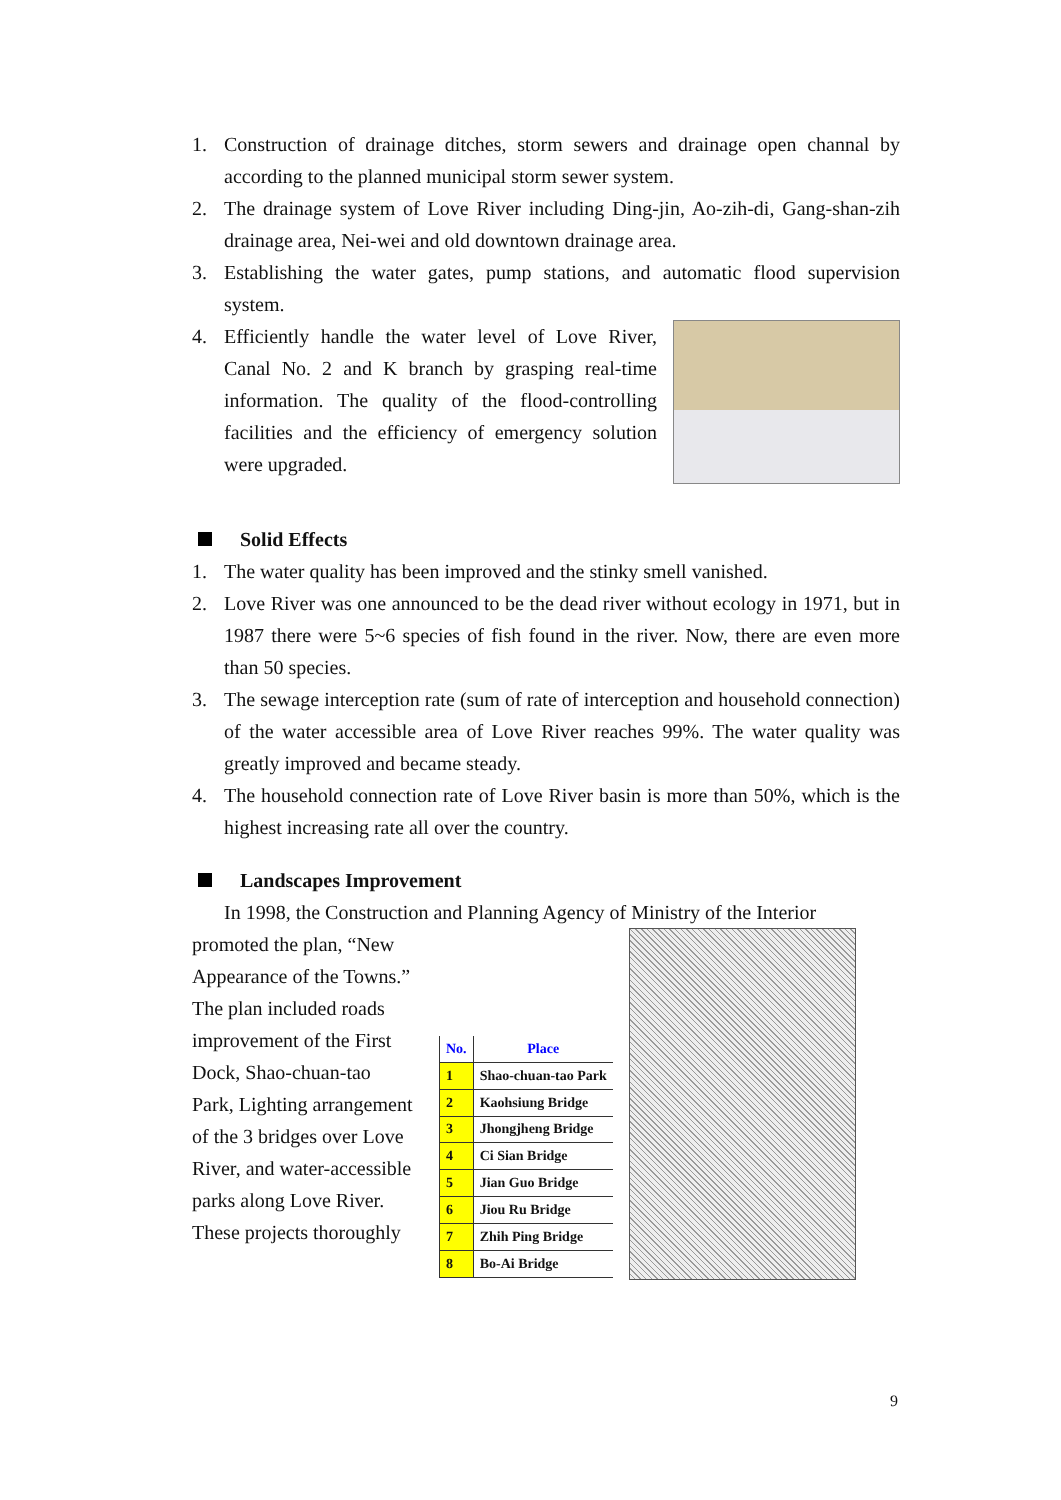1. Construction of drainage ditches, storm sewers and drainage open channal by according to the planned municipal storm sewer system.
2. The drainage system of Love River including Ding-jin, Ao-zih-di, Gang-shan-zih drainage area, Nei-wei and old downtown drainage area.
3. Establishing the water gates, pump stations, and automatic flood supervision system.
4. Efficiently handle the water level of Love River, Canal No. 2 and K branch by grasping real-time information. The quality of the flood-controlling facilities and the efficiency of emergency solution were upgraded.
Solid Effects
1. The water quality has been improved and the stinky smell vanished.
2. Love River was one announced to be the dead river without ecology in 1971, but in 1987 there were 5~6 species of fish found in the river. Now, there are even more than 50 species.
3. The sewage interception rate (sum of rate of interception and household connection) of the water accessible area of Love River reaches 99%. The water quality was greatly improved and became steady.
4. The household connection rate of Love River basin is more than 50%, which is the highest increasing rate all over the country.
Landscapes Improvement
In 1998, the Construction and Planning Agency of Ministry of the Interior
promoted the plan, “New Appearance of the Towns.” The plan included roads improvement of the First Dock, Shao-chuan-tao Park, Lighting arrangement of the 3 bridges over Love River, and water-accessible parks along Love River. These projects thoroughly
| No. | Place |
| --- | --- |
| 1 | Shao-chuan-tao Park |
| 2 | Kaohsiung Bridge |
| 3 | Jhongjheng Bridge |
| 4 | Ci Sian Bridge |
| 5 | Jian Guo Bridge |
| 6 | Jiou Ru Bridge |
| 7 | Zhih Ping Bridge |
| 8 | Bo-Ai Bridge |
9